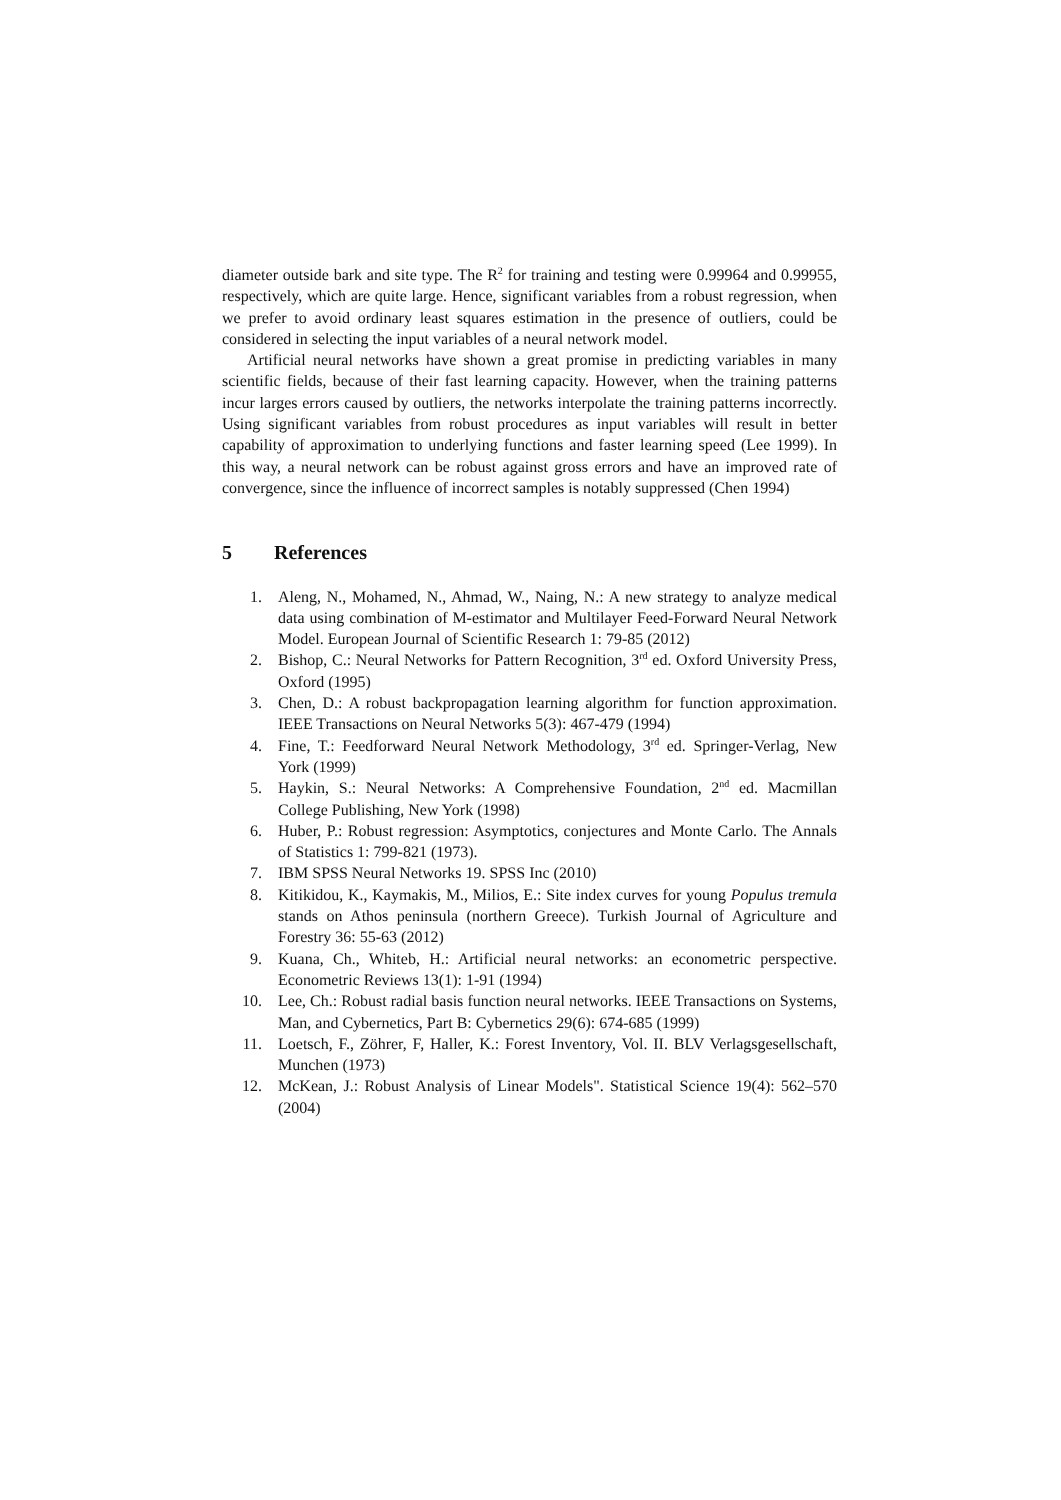diameter outside bark and site type. The R<sup>2</sup> for training and testing were 0.99964 and 0.99955, respectively, which are quite large. Hence, significant variables from a robust regression, when we prefer to avoid ordinary least squares estimation in the presence of outliers, could be considered in selecting the input variables of a neural network model.
Artificial neural networks have shown a great promise in predicting variables in many scientific fields, because of their fast learning capacity. However, when the training patterns incur larges errors caused by outliers, the networks interpolate the training patterns incorrectly. Using significant variables from robust procedures as input variables will result in better capability of approximation to underlying functions and faster learning speed (Lee 1999). In this way, a neural network can be robust against gross errors and have an improved rate of convergence, since the influence of incorrect samples is notably suppressed (Chen 1994)
5 References
1. Aleng, N., Mohamed, N., Ahmad, W., Naing, N.: A new strategy to analyze medical data using combination of M-estimator and Multilayer Feed-Forward Neural Network Model. European Journal of Scientific Research 1: 79-85 (2012)
2. Bishop, C.: Neural Networks for Pattern Recognition, 3<sup>rd</sup> ed. Oxford University Press, Oxford (1995)
3. Chen, D.: A robust backpropagation learning algorithm for function approximation. IEEE Transactions on Neural Networks 5(3): 467-479 (1994)
4. Fine, T.: Feedforward Neural Network Methodology, 3<sup>rd</sup> ed. Springer-Verlag, New York (1999)
5. Haykin, S.: Neural Networks: A Comprehensive Foundation, 2<sup>nd</sup> ed. Macmillan College Publishing, New York (1998)
6. Huber, P.: Robust regression: Asymptotics, conjectures and Monte Carlo. The Annals of Statistics 1: 799-821 (1973).
7. IBM SPSS Neural Networks 19. SPSS Inc (2010)
8. Kitikidou, K., Kaymakis, M., Milios, E.: Site index curves for young Populus tremula stands on Athos peninsula (northern Greece). Turkish Journal of Agriculture and Forestry 36: 55-63 (2012)
9. Kuana, Ch., Whiteb, H.: Artificial neural networks: an econometric perspective. Econometric Reviews 13(1): 1-91 (1994)
10. Lee, Ch.: Robust radial basis function neural networks. IEEE Transactions on Systems, Man, and Cybernetics, Part B: Cybernetics 29(6): 674-685 (1999)
11. Loetsch, F., Zöhrer, F, Haller, K.: Forest Inventory, Vol. II. BLV Verlagsgesellschaft, Munchen (1973)
12. McKean, J.: Robust Analysis of Linear Models". Statistical Science 19(4): 562–570 (2004)